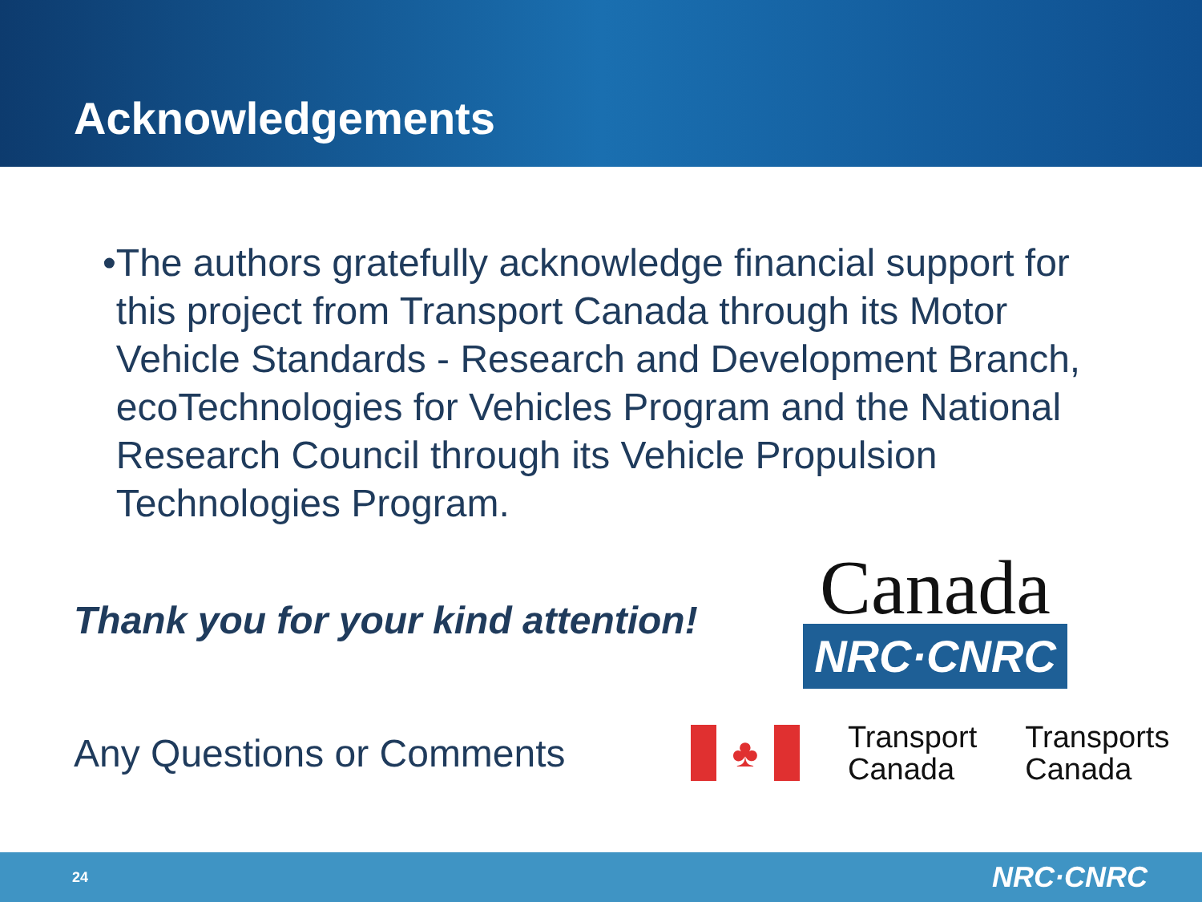Acknowledgements
• The authors gratefully acknowledge financial support for this project from Transport Canada through its Motor Vehicle Standards - Research and Development Branch, ecoTechnologies for Vehicles Program and the National Research Council through its Vehicle Propulsion Technologies Program.
Thank you for your kind attention!
Canada
NRC·CNRC
Any Questions or Comments
♣
Transport
Canada
Transports
Canada
24 NRC·CNRC